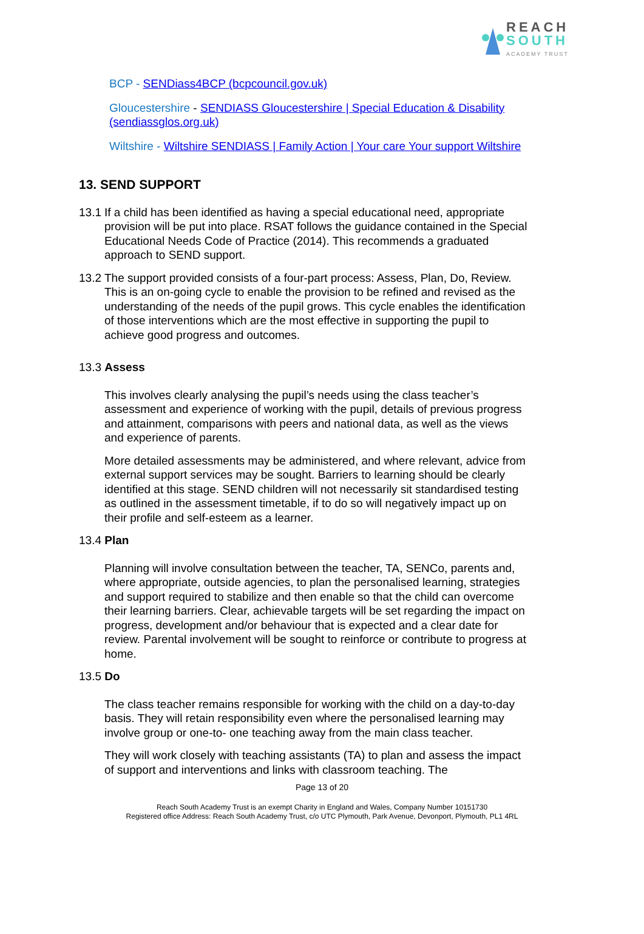REACH
SOUTH
ACADEMY TRUST
BCP - SENDiass4BCP (bcpcouncil.gov.uk)
Gloucestershire - SENDIASS Gloucestershire | Special Education & Disability (sendiassglos.org.uk)
Wiltshire - Wiltshire SENDIASS | Family Action | Your care Your support Wiltshire
13. SEND SUPPORT
13.1
If a child has been identified as having a special educational need, appropriate provision will be put into place. RSAT follows the guidance contained in the Special Educational Needs Code of Practice (2014). This recommends a graduated approach to SEND support.
13.2
The support provided consists of a four-part process: Assess, Plan, Do, Review. This is an on-going cycle to enable the provision to be refined and revised as the understanding of the needs of the pupil grows. This cycle enables the identification of those interventions which are the most effective in supporting the pupil to achieve good progress and outcomes.
13.3 Assess
This involves clearly analysing the pupil’s needs using the class teacher’s assessment and experience of working with the pupil, details of previous progress and attainment, comparisons with peers and national data, as well as the views and experience of parents.
More detailed assessments may be administered, and where relevant, advice from external support services may be sought. Barriers to learning should be clearly identified at this stage. SEND children will not necessarily sit standardised testing as outlined in the assessment timetable, if to do so will negatively impact up on their profile and self-esteem as a learner.
13.4 Plan
Planning will involve consultation between the teacher, TA, SENCo, parents and, where appropriate, outside agencies, to plan the personalised learning, strategies and support required to stabilize and then enable so that the child can overcome their learning barriers. Clear, achievable targets will be set regarding the impact on progress, development and/or behaviour that is expected and a clear date for review. Parental involvement will be sought to reinforce or contribute to progress at home.
13.5 Do
The class teacher remains responsible for working with the child on a day-to-day basis. They will retain responsibility even where the personalised learning may involve group or one-to- one teaching away from the main class teacher.
They will work closely with teaching assistants (TA) to plan and assess the impact of support and interventions and links with classroom teaching. The
Page 13 of 20
Reach South Academy Trust is an exempt Charity in England and Wales, Company Number 10151730
Registered office Address: Reach South Academy Trust, c/o UTC Plymouth, Park Avenue, Devonport, Plymouth, PL1 4RL